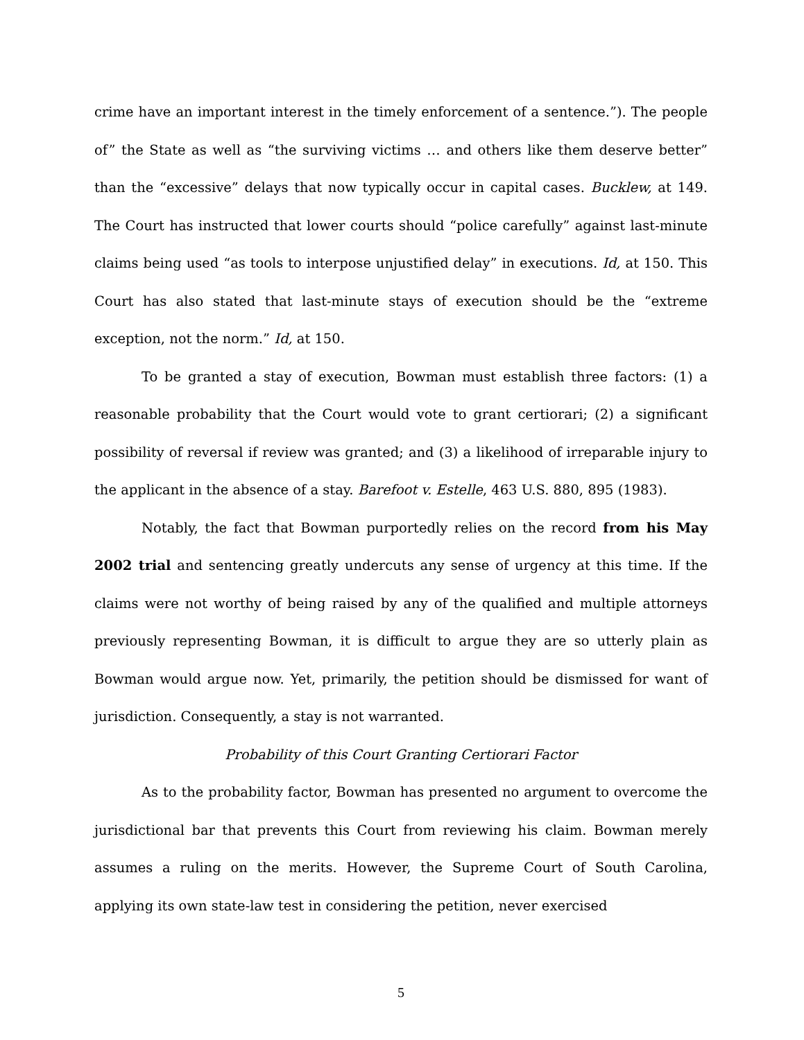crime have an important interest in the timely enforcement of a sentence.”). The people of” the State as well as “the surviving victims … and others like them deserve better” than the “excessive” delays that now typically occur in capital cases. Bucklew, at 149. The Court has instructed that lower courts should “police carefully” against last-minute claims being used “as tools to interpose unjustified delay” in executions. Id, at 150. This Court has also stated that last-minute stays of execution should be the “extreme exception, not the norm.” Id, at 150.
To be granted a stay of execution, Bowman must establish three factors: (1) a reasonable probability that the Court would vote to grant certiorari; (2) a significant possibility of reversal if review was granted; and (3) a likelihood of irreparable injury to the applicant in the absence of a stay. Barefoot v. Estelle, 463 U.S. 880, 895 (1983).
Notably, the fact that Bowman purportedly relies on the record from his May 2002 trial and sentencing greatly undercuts any sense of urgency at this time. If the claims were not worthy of being raised by any of the qualified and multiple attorneys previously representing Bowman, it is difficult to argue they are so utterly plain as Bowman would argue now. Yet, primarily, the petition should be dismissed for want of jurisdiction. Consequently, a stay is not warranted.
Probability of this Court Granting Certiorari Factor
As to the probability factor, Bowman has presented no argument to overcome the jurisdictional bar that prevents this Court from reviewing his claim. Bowman merely assumes a ruling on the merits. However, the Supreme Court of South Carolina, applying its own state-law test in considering the petition, never exercised
5